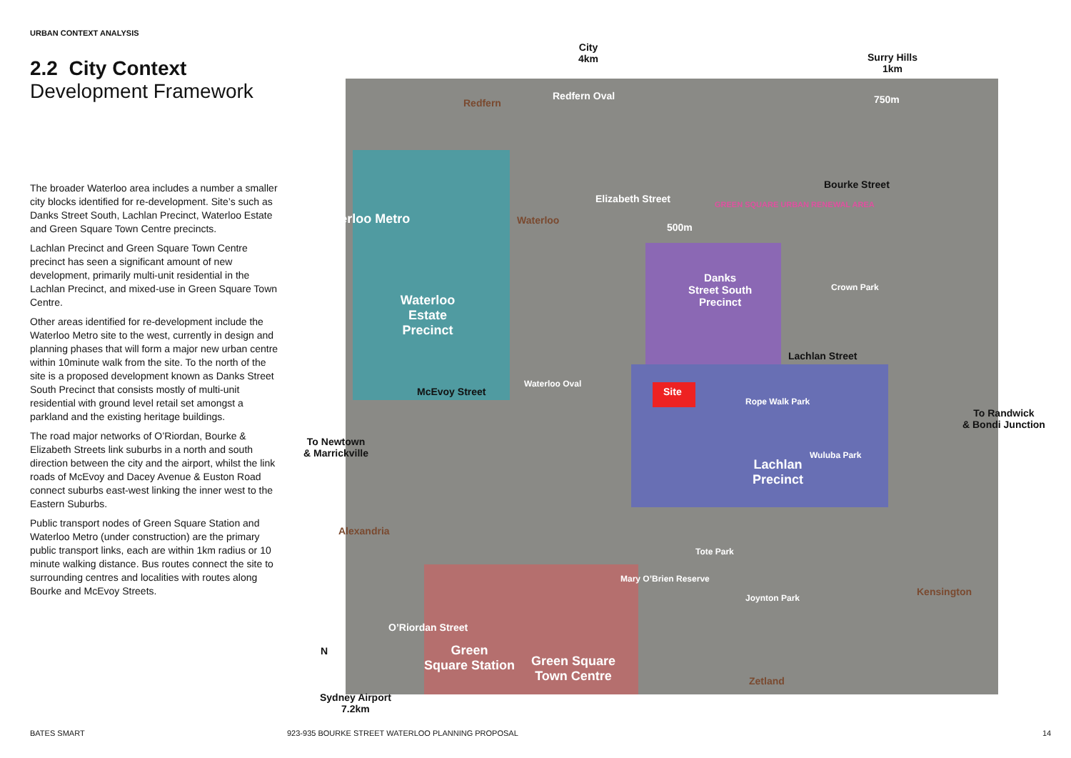URBAN CONTEXT ANALYSIS
2.2 City Context
Development Framework
The broader Waterloo area includes a number a smaller city blocks identified for re-development. Site’s such as Danks Street South, Lachlan Precinct, Waterloo Estate and Green Square Town Centre precincts.
Lachlan Precinct and Green Square Town Centre precinct has seen a significant amount of new development, primarily multi-unit residential in the Lachlan Precinct, and mixed-use in Green Square Town Centre.
Other areas identified for re-development include the Waterloo Metro site to the west, currently in design and planning phases that will form a major new urban centre within 10minute walk from the site. To the north of the site is a proposed development known as Danks Street South Precinct that consists mostly of multi-unit residential with ground level retail set amongst a parkland and the existing heritage buildings.
The road major networks of O’Riordan, Bourke & Elizabeth Streets link suburbs in a north and south direction between the city and the airport, whilst the link roads of McEvoy and Dacey Avenue & Euston Road connect suburbs east-west linking the inner west to the Eastern Suburbs.
Public transport nodes of Green Square Station and Waterloo Metro (under construction) are the primary public transport links, each are within 1km radius or 10 minute walking distance. Bus routes connect the site to surrounding centres and localities with routes along Bourke and McEvoy Streets.
City
4km
Surry Hills
1km
Redfern
Redfern Oval 750m
Bourke Street
Waterloo Metro Waterloo
Elizabeth Street
GREEN SQUARE URBAN RENEWAL AREA
500m
Waterloo
Estate
Precinct
Danks
Street South
Precinct
Crown Park
Lachlan Street
Waterloo Oval
Site
Rope Walk Park
McEvoy Street
Wuluba Park
Lachlan
Precinct
Alexandria
Tote Park
Mary O’Brien Reserve
Joynton Park
Kensington
O’Riordan Street
Green
Square Station
Green Square
Town Centre
Zetland
To Newtown
& Marrickville
To Randwick
& Bondi Junction
N
Sydney Airport
7.2km
BATES SMART
923-935 BOURKE STREET WATERLOO PLANNING PROPOSAL
14